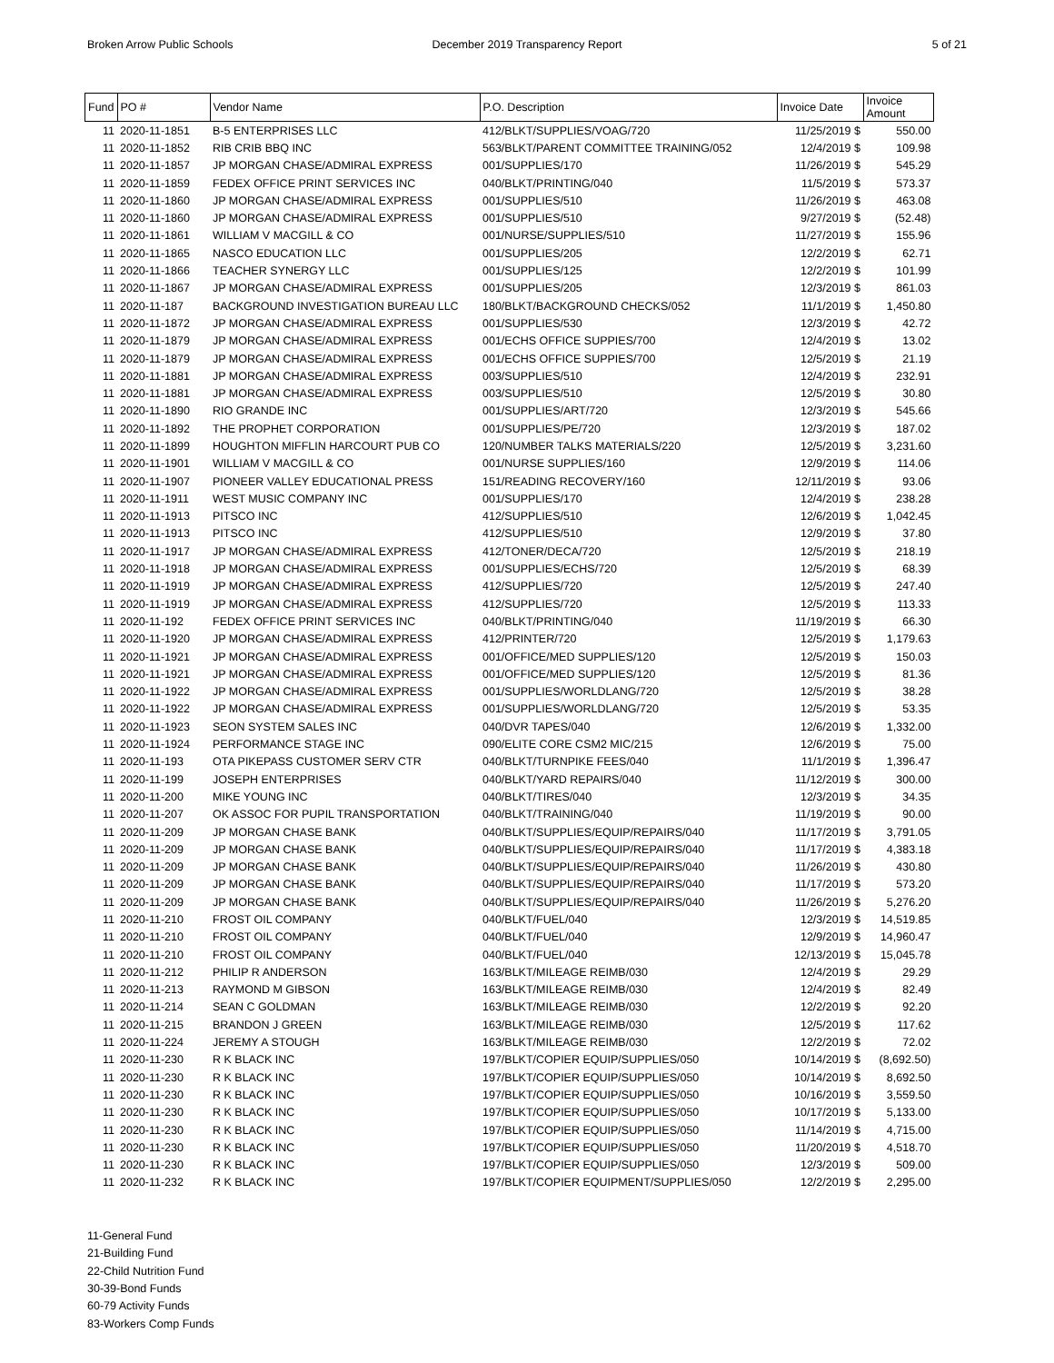Broken Arrow Public Schools December 2019 Transparency Report
5 of 21
| Fund | PO # | Vendor Name | P.O. Description | Invoice Date | Invoice Amount |
| --- | --- | --- | --- | --- | --- |
| 11 | 2020-11-1851 | B-5 ENTERPRISES LLC | 412/BLKT/SUPPLIES/VOAG/720 | 11/25/2019 $ | 550.00 |
| 11 | 2020-11-1852 | RIB CRIB BBQ INC | 563/BLKT/PARENT COMMITTEE TRAINING/052 | 12/4/2019 $ | 109.98 |
| 11 | 2020-11-1857 | JP MORGAN CHASE/ADMIRAL EXPRESS | 001/SUPPLIES/170 | 11/26/2019 $ | 545.29 |
| 11 | 2020-11-1859 | FEDEX OFFICE PRINT SERVICES INC | 040/BLKT/PRINTING/040 | 11/5/2019 $ | 573.37 |
| 11 | 2020-11-1860 | JP MORGAN CHASE/ADMIRAL EXPRESS | 001/SUPPLIES/510 | 11/26/2019 $ | 463.08 |
| 11 | 2020-11-1860 | JP MORGAN CHASE/ADMIRAL EXPRESS | 001/SUPPLIES/510 | 9/27/2019 $ | (52.48) |
| 11 | 2020-11-1861 | WILLIAM V MACGILL & CO | 001/NURSE/SUPPLIES/510 | 11/27/2019 $ | 155.96 |
| 11 | 2020-11-1865 | NASCO EDUCATION LLC | 001/SUPPLIES/205 | 12/2/2019 $ | 62.71 |
| 11 | 2020-11-1866 | TEACHER SYNERGY LLC | 001/SUPPLIES/125 | 12/2/2019 $ | 101.99 |
| 11 | 2020-11-1867 | JP MORGAN CHASE/ADMIRAL EXPRESS | 001/SUPPLIES/205 | 12/3/2019 $ | 861.03 |
| 11 | 2020-11-187 | BACKGROUND INVESTIGATION BUREAU LLC | 180/BLKT/BACKGROUND CHECKS/052 | 11/1/2019 $ | 1,450.80 |
| 11 | 2020-11-1872 | JP MORGAN CHASE/ADMIRAL EXPRESS | 001/SUPPLIES/530 | 12/3/2019 $ | 42.72 |
| 11 | 2020-11-1879 | JP MORGAN CHASE/ADMIRAL EXPRESS | 001/ECHS OFFICE SUPPIES/700 | 12/4/2019 $ | 13.02 |
| 11 | 2020-11-1879 | JP MORGAN CHASE/ADMIRAL EXPRESS | 001/ECHS OFFICE SUPPIES/700 | 12/5/2019 $ | 21.19 |
| 11 | 2020-11-1881 | JP MORGAN CHASE/ADMIRAL EXPRESS | 003/SUPPLIES/510 | 12/4/2019 $ | 232.91 |
| 11 | 2020-11-1881 | JP MORGAN CHASE/ADMIRAL EXPRESS | 003/SUPPLIES/510 | 12/5/2019 $ | 30.80 |
| 11 | 2020-11-1890 | RIO GRANDE INC | 001/SUPPLIES/ART/720 | 12/3/2019 $ | 545.66 |
| 11 | 2020-11-1892 | THE PROPHET CORPORATION | 001/SUPPLIES/PE/720 | 12/3/2019 $ | 187.02 |
| 11 | 2020-11-1899 | HOUGHTON MIFFLIN HARCOURT PUB CO | 120/NUMBER TALKS MATERIALS/220 | 12/5/2019 $ | 3,231.60 |
| 11 | 2020-11-1901 | WILLIAM V MACGILL & CO | 001/NURSE SUPPLIES/160 | 12/9/2019 $ | 114.06 |
| 11 | 2020-11-1907 | PIONEER VALLEY EDUCATIONAL PRESS | 151/READING RECOVERY/160 | 12/11/2019 $ | 93.06 |
| 11 | 2020-11-1911 | WEST MUSIC COMPANY INC | 001/SUPPLIES/170 | 12/4/2019 $ | 238.28 |
| 11 | 2020-11-1913 | PITSCO INC | 412/SUPPLIES/510 | 12/6/2019 $ | 1,042.45 |
| 11 | 2020-11-1913 | PITSCO INC | 412/SUPPLIES/510 | 12/9/2019 $ | 37.80 |
| 11 | 2020-11-1917 | JP MORGAN CHASE/ADMIRAL EXPRESS | 412/TONER/DECA/720 | 12/5/2019 $ | 218.19 |
| 11 | 2020-11-1918 | JP MORGAN CHASE/ADMIRAL EXPRESS | 001/SUPPLIES/ECHS/720 | 12/5/2019 $ | 68.39 |
| 11 | 2020-11-1919 | JP MORGAN CHASE/ADMIRAL EXPRESS | 412/SUPPLIES/720 | 12/5/2019 $ | 247.40 |
| 11 | 2020-11-1919 | JP MORGAN CHASE/ADMIRAL EXPRESS | 412/SUPPLIES/720 | 12/5/2019 $ | 113.33 |
| 11 | 2020-11-192 | FEDEX OFFICE PRINT SERVICES INC | 040/BLKT/PRINTING/040 | 11/19/2019 $ | 66.30 |
| 11 | 2020-11-1920 | JP MORGAN CHASE/ADMIRAL EXPRESS | 412/PRINTER/720 | 12/5/2019 $ | 1,179.63 |
| 11 | 2020-11-1921 | JP MORGAN CHASE/ADMIRAL EXPRESS | 001/OFFICE/MED SUPPLIES/120 | 12/5/2019 $ | 150.03 |
| 11 | 2020-11-1921 | JP MORGAN CHASE/ADMIRAL EXPRESS | 001/OFFICE/MED SUPPLIES/120 | 12/5/2019 $ | 81.36 |
| 11 | 2020-11-1922 | JP MORGAN CHASE/ADMIRAL EXPRESS | 001/SUPPLIES/WORLDLANG/720 | 12/5/2019 $ | 38.28 |
| 11 | 2020-11-1922 | JP MORGAN CHASE/ADMIRAL EXPRESS | 001/SUPPLIES/WORLDLANG/720 | 12/5/2019 $ | 53.35 |
| 11 | 2020-11-1923 | SEON SYSTEM SALES INC | 040/DVR TAPES/040 | 12/6/2019 $ | 1,332.00 |
| 11 | 2020-11-1924 | PERFORMANCE STAGE INC | 090/ELITE CORE CSM2 MIC/215 | 12/6/2019 $ | 75.00 |
| 11 | 2020-11-193 | OTA PIKEPASS CUSTOMER SERV CTR | 040/BLKT/TURNPIKE FEES/040 | 11/1/2019 $ | 1,396.47 |
| 11 | 2020-11-199 | JOSEPH ENTERPRISES | 040/BLKT/YARD REPAIRS/040 | 11/12/2019 $ | 300.00 |
| 11 | 2020-11-200 | MIKE YOUNG INC | 040/BLKT/TIRES/040 | 12/3/2019 $ | 34.35 |
| 11 | 2020-11-207 | OK ASSOC FOR PUPIL TRANSPORTATION | 040/BLKT/TRAINING/040 | 11/19/2019 $ | 90.00 |
| 11 | 2020-11-209 | JP MORGAN CHASE BANK | 040/BLKT/SUPPLIES/EQUIP/REPAIRS/040 | 11/17/2019 $ | 3,791.05 |
| 11 | 2020-11-209 | JP MORGAN CHASE BANK | 040/BLKT/SUPPLIES/EQUIP/REPAIRS/040 | 11/17/2019 $ | 4,383.18 |
| 11 | 2020-11-209 | JP MORGAN CHASE BANK | 040/BLKT/SUPPLIES/EQUIP/REPAIRS/040 | 11/26/2019 $ | 430.80 |
| 11 | 2020-11-209 | JP MORGAN CHASE BANK | 040/BLKT/SUPPLIES/EQUIP/REPAIRS/040 | 11/17/2019 $ | 573.20 |
| 11 | 2020-11-209 | JP MORGAN CHASE BANK | 040/BLKT/SUPPLIES/EQUIP/REPAIRS/040 | 11/26/2019 $ | 5,276.20 |
| 11 | 2020-11-210 | FROST OIL COMPANY | 040/BLKT/FUEL/040 | 12/3/2019 $ | 14,519.85 |
| 11 | 2020-11-210 | FROST OIL COMPANY | 040/BLKT/FUEL/040 | 12/9/2019 $ | 14,960.47 |
| 11 | 2020-11-210 | FROST OIL COMPANY | 040/BLKT/FUEL/040 | 12/13/2019 $ | 15,045.78 |
| 11 | 2020-11-212 | PHILIP R ANDERSON | 163/BLKT/MILEAGE REIMB/030 | 12/4/2019 $ | 29.29 |
| 11 | 2020-11-213 | RAYMOND M GIBSON | 163/BLKT/MILEAGE REIMB/030 | 12/4/2019 $ | 82.49 |
| 11 | 2020-11-214 | SEAN C GOLDMAN | 163/BLKT/MILEAGE REIMB/030 | 12/2/2019 $ | 92.20 |
| 11 | 2020-11-215 | BRANDON J GREEN | 163/BLKT/MILEAGE REIMB/030 | 12/5/2019 $ | 117.62 |
| 11 | 2020-11-224 | JEREMY A STOUGH | 163/BLKT/MILEAGE REIMB/030 | 12/2/2019 $ | 72.02 |
| 11 | 2020-11-230 | R K BLACK INC | 197/BLKT/COPIER EQUIP/SUPPLIES/050 | 10/14/2019 $ | (8,692.50) |
| 11 | 2020-11-230 | R K BLACK INC | 197/BLKT/COPIER EQUIP/SUPPLIES/050 | 10/14/2019 $ | 8,692.50 |
| 11 | 2020-11-230 | R K BLACK INC | 197/BLKT/COPIER EQUIP/SUPPLIES/050 | 10/16/2019 $ | 3,559.50 |
| 11 | 2020-11-230 | R K BLACK INC | 197/BLKT/COPIER EQUIP/SUPPLIES/050 | 10/17/2019 $ | 5,133.00 |
| 11 | 2020-11-230 | R K BLACK INC | 197/BLKT/COPIER EQUIP/SUPPLIES/050 | 11/14/2019 $ | 4,715.00 |
| 11 | 2020-11-230 | R K BLACK INC | 197/BLKT/COPIER EQUIP/SUPPLIES/050 | 11/20/2019 $ | 4,518.70 |
| 11 | 2020-11-230 | R K BLACK INC | 197/BLKT/COPIER EQUIP/SUPPLIES/050 | 12/3/2019 $ | 509.00 |
| 11 | 2020-11-232 | R K BLACK INC | 197/BLKT/COPIER EQUIPMENT/SUPPLIES/050 | 12/2/2019 $ | 2,295.00 |
11-General Fund
21-Building Fund
22-Child Nutrition Fund
30-39-Bond Funds
60-79 Activity Funds
83-Workers Comp Funds